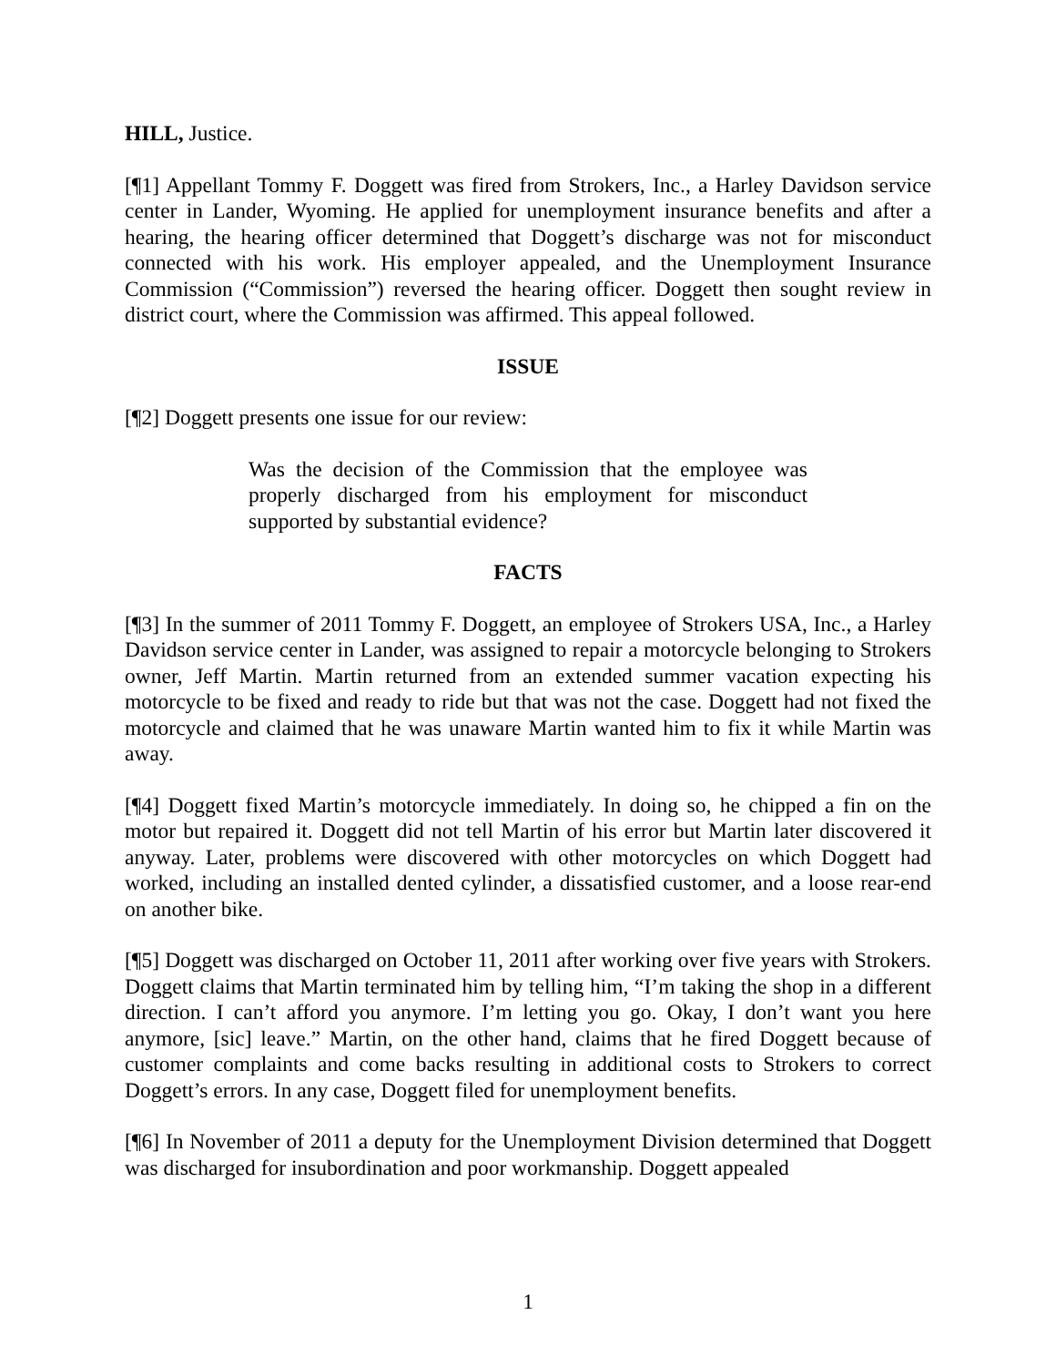HILL, Justice.
[¶1] Appellant Tommy F. Doggett was fired from Strokers, Inc., a Harley Davidson service center in Lander, Wyoming. He applied for unemployment insurance benefits and after a hearing, the hearing officer determined that Doggett’s discharge was not for misconduct connected with his work. His employer appealed, and the Unemployment Insurance Commission (“Commission”) reversed the hearing officer. Doggett then sought review in district court, where the Commission was affirmed. This appeal followed.
ISSUE
[¶2] Doggett presents one issue for our review:
Was the decision of the Commission that the employee was properly discharged from his employment for misconduct supported by substantial evidence?
FACTS
[¶3] In the summer of 2011 Tommy F. Doggett, an employee of Strokers USA, Inc., a Harley Davidson service center in Lander, was assigned to repair a motorcycle belonging to Strokers owner, Jeff Martin. Martin returned from an extended summer vacation expecting his motorcycle to be fixed and ready to ride but that was not the case. Doggett had not fixed the motorcycle and claimed that he was unaware Martin wanted him to fix it while Martin was away.
[¶4] Doggett fixed Martin’s motorcycle immediately. In doing so, he chipped a fin on the motor but repaired it. Doggett did not tell Martin of his error but Martin later discovered it anyway. Later, problems were discovered with other motorcycles on which Doggett had worked, including an installed dented cylinder, a dissatisfied customer, and a loose rear-end on another bike.
[¶5] Doggett was discharged on October 11, 2011 after working over five years with Strokers. Doggett claims that Martin terminated him by telling him, “I’m taking the shop in a different direction. I can’t afford you anymore. I’m letting you go. Okay, I don’t want you here anymore, [sic] leave.” Martin, on the other hand, claims that he fired Doggett because of customer complaints and come backs resulting in additional costs to Strokers to correct Doggett’s errors. In any case, Doggett filed for unemployment benefits.
[¶6] In November of 2011 a deputy for the Unemployment Division determined that Doggett was discharged for insubordination and poor workmanship. Doggett appealed
1